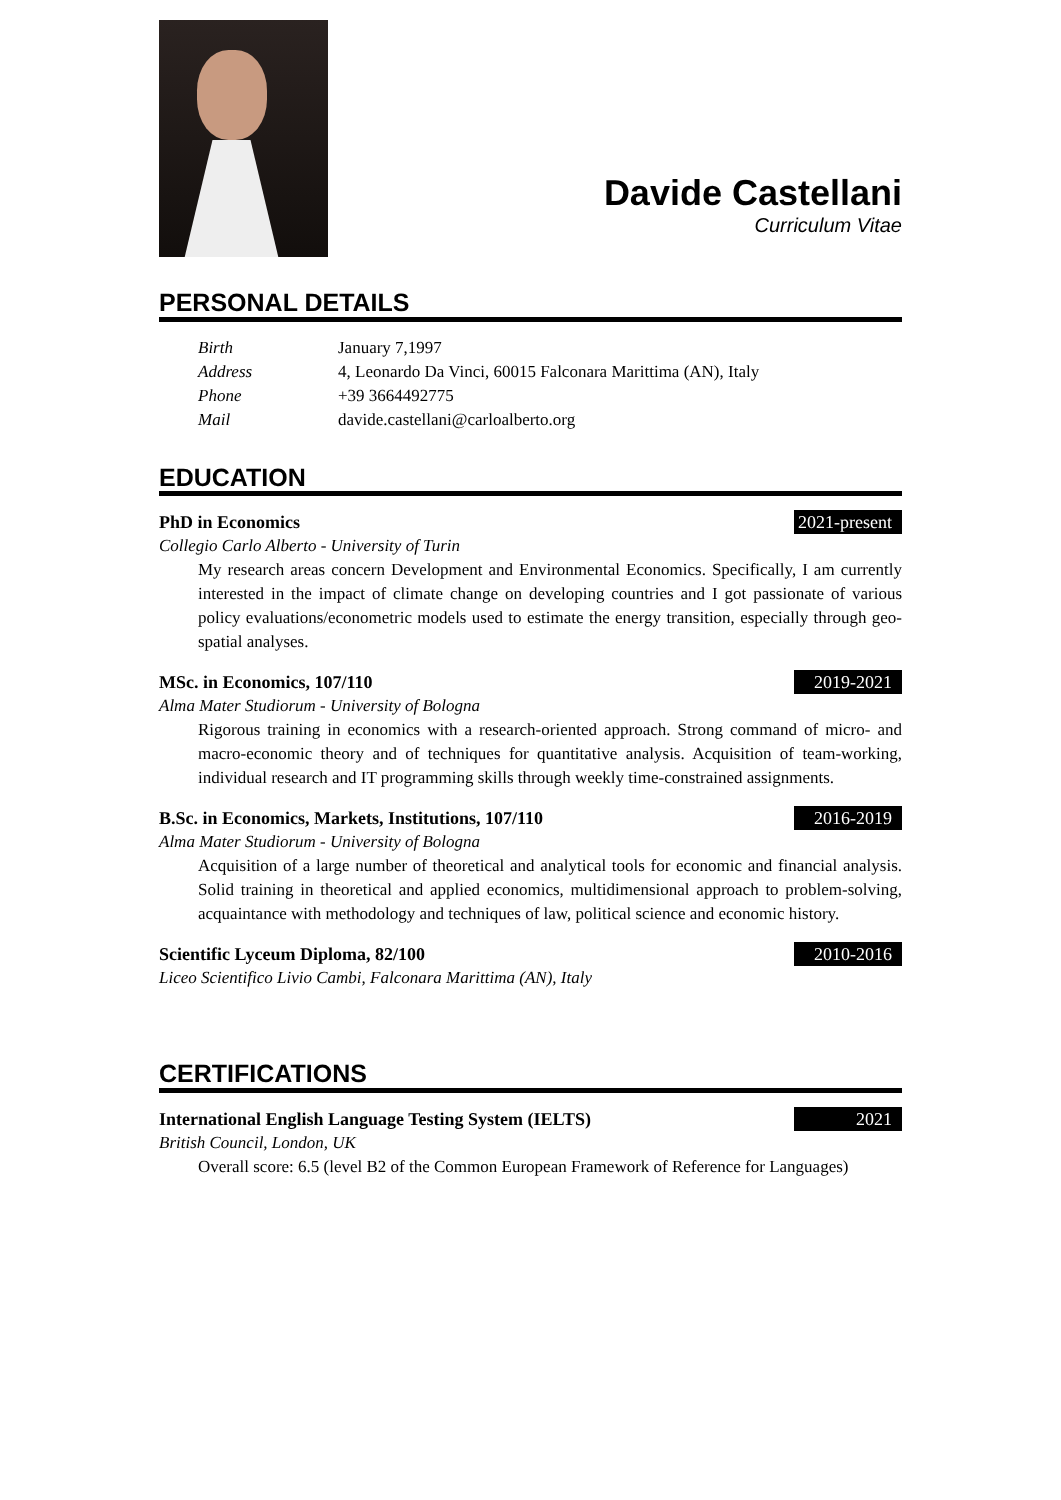Davide Castellani
Curriculum Vitae
PERSONAL DETAILS
Birth January 7,1997 Address 4, Leonardo Da Vinci, 60015 Falconara Marittima (AN), Italy Phone +39 3664492775 Mail davide.castellani@carloalberto.org
EDUCATION
PhD in Economics 2021-present
Collegio Carlo Alberto - University of Turin
My research areas concern Development and Environmental Economics. Specifically, I am currently interested in the impact of climate change on developing countries and I got passionate of various policy evaluations/econometric models used to estimate the energy transition, especially through geo-spatial analyses.
MSc. in Economics, 107/110 2019-2021
Alma Mater Studiorum - University of Bologna
Rigorous training in economics with a research-oriented approach. Strong command of micro- and macro-economic theory and of techniques for quantitative analysis. Acquisition of team-working, individual research and IT programming skills through weekly time-constrained assignments.
B.Sc. in Economics, Markets, Institutions, 107/110 2016-2019
Alma Mater Studiorum - University of Bologna
Acquisition of a large number of theoretical and analytical tools for economic and financial analysis. Solid training in theoretical and applied economics, multidimensional approach to problem-solving, acquaintance with methodology and techniques of law, political science and economic history.
Scientific Lyceum Diploma, 82/100 2010-2016
Liceo Scientifico Livio Cambi, Falconara Marittima (AN), Italy
CERTIFICATIONS
International English Language Testing System (IELTS) 2021
British Council, London, UK
Overall score: 6.5 (level B2 of the Common European Framework of Reference for Languages)